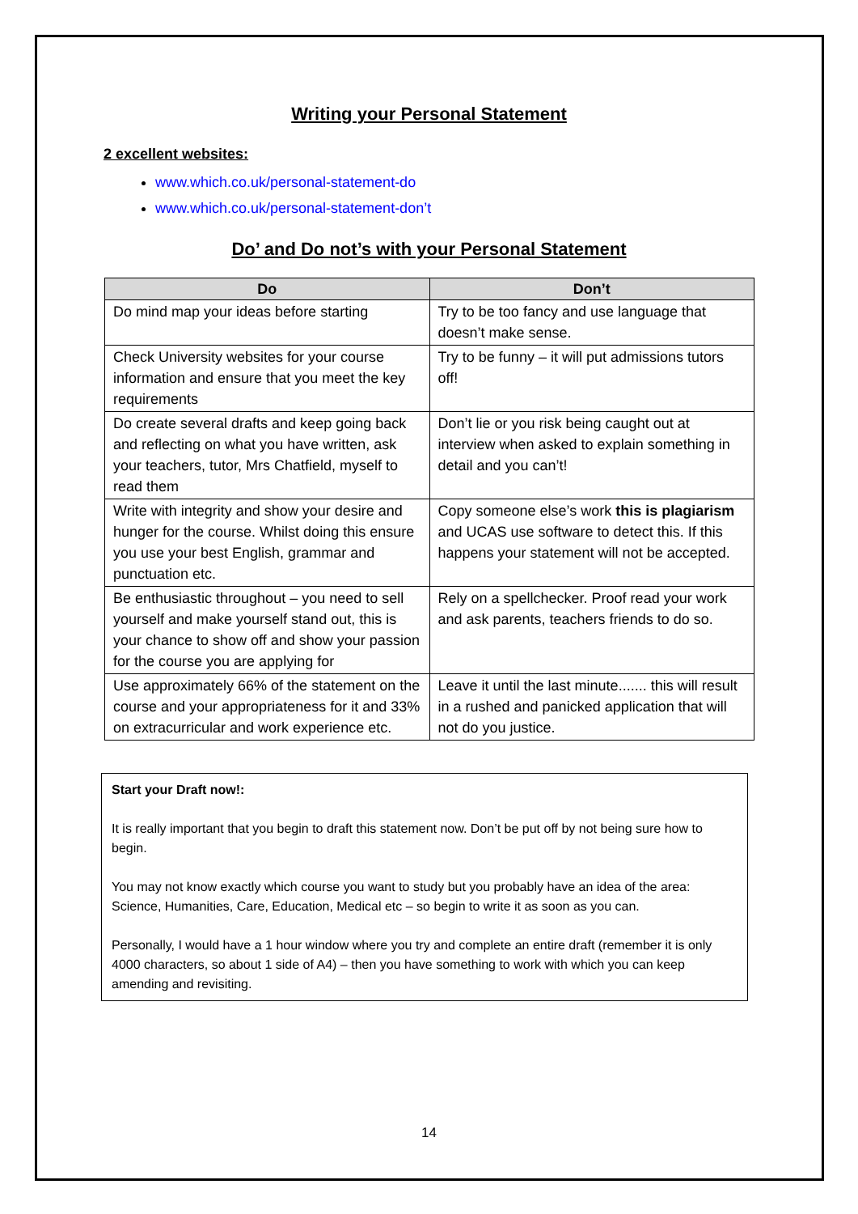Writing your Personal Statement
2 excellent websites:
www.which.co.uk/personal-statement-do
www.which.co.uk/personal-statement-don’t
Do’ and Do not’s with your Personal Statement
| Do | Don’t |
| --- | --- |
| Do mind map your ideas before starting | Try to be too fancy and use language that doesn’t make sense. |
| Check University websites for your course information and ensure that you meet the key requirements | Try to be funny – it will put admissions tutors off! |
| Do create several drafts and keep going back and reflecting on what you have written, ask your teachers, tutor, Mrs Chatfield, myself to read them | Don’t lie or you risk being caught out at interview when asked to explain something in detail and you can’t! |
| Write with integrity and show your desire and hunger for the course. Whilst doing this ensure you use your best English, grammar and punctuation etc. | Copy someone else’s work this is plagiarism and UCAS use software to detect this. If this happens your statement will not be accepted. |
| Be enthusiastic throughout – you need to sell yourself and make yourself stand out, this is your chance to show off and show your passion for the course you are applying for | Rely on a spellchecker. Proof read your work and ask parents, teachers friends to do so. |
| Use approximately 66% of the statement on the course and your appropriateness for it and 33% on extracurricular and work experience etc. | Leave it until the last minute....... this will result in a rushed and panicked application that will not do you justice. |
Start your Draft now!:
It is really important that you begin to draft this statement now. Don’t be put off by not being sure how to begin.
You may not know exactly which course you want to study but you probably have an idea of the area: Science, Humanities, Care, Education, Medical etc – so begin to write it as soon as you can.
Personally, I would have a 1 hour window where you try and complete an entire draft (remember it is only 4000 characters, so about 1 side of A4) – then you have something to work with which you can keep amending and revisiting.
14